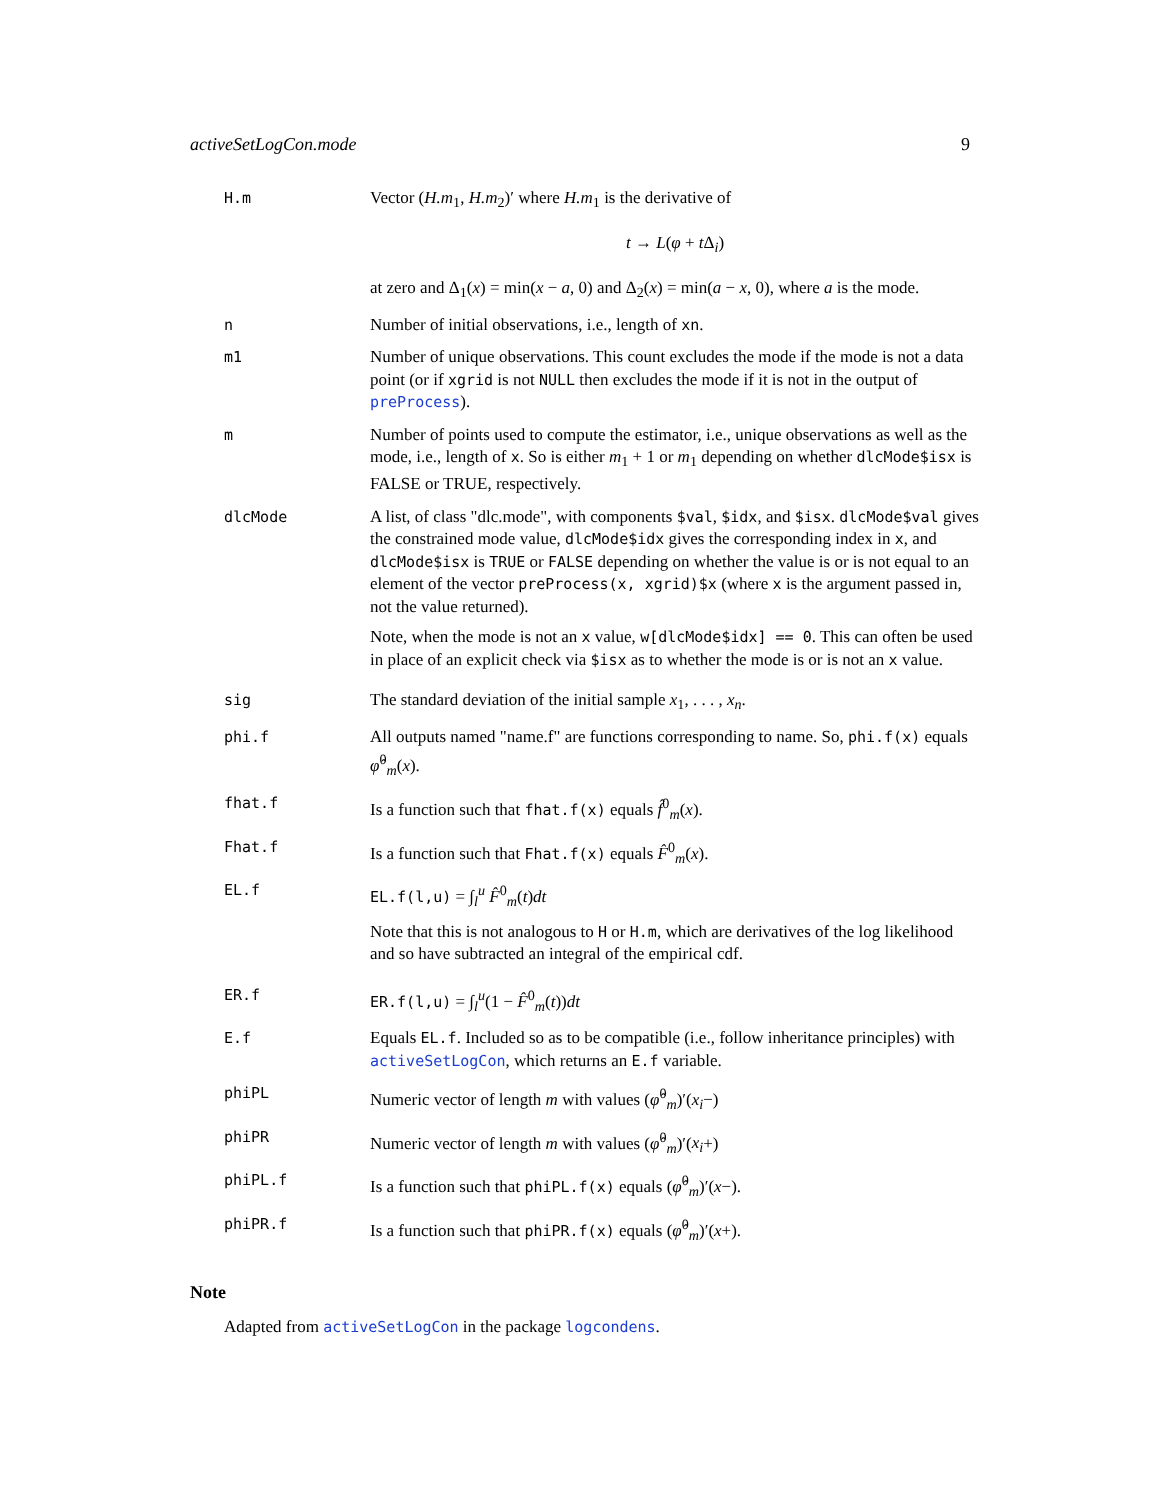activeSetLogCon.mode 9
| H.m | Vector ( H.m<sub>1</sub>, H.m<sub>2</sub>)′ where H.m<sub>1</sub> is the derivative of t → L ( φ + t Δ<sub>i</sub>) at zero and Δ<sub>1</sub>( x ) = min( x − a , 0) and Δ<sub>2</sub>( x ) = min( a − x , 0), where a is the mode. |
| n | Number of initial observations, i.e., length of xn . |
| m1 | Number of unique observations. This count excludes the mode if the mode is not a data point (or if xgrid is not NULL then excludes the mode if it is not in the output of preProcess ). |
| m | Number of points used to compute the estimator, i.e., unique observations as well as the mode, i.e., length of x . So is either m<sub>1</sub> + 1 or m<sub>1</sub> depending on whether dlcMode$isx is FALSE or TRUE, respectively. |
| dlcMode | A list, of class "dlc.mode", with components $val , $idx , and $isx . dlcMode$val gives the constrained mode value, dlcMode$idx gives the corresponding index in x , and dlcMode$isx is TRUE or FALSE depending on whether the value is or is not equal to an element of the vector preProcess(x, xgrid)$x (where x is the argument passed in, not the value returned). Note, when the mode is not an x value, w[dlcMode$idx] == 0 . This can often be used in place of an explicit check via $isx as to whether the mode is or is not an x value. |
| sig | The standard deviation of the initial sample x<sub>1</sub>, . . . , x<sub>n</sub> . |
| phi.f | All outputs named "name.f" are functions corresponding to name. So, phi.f(x) equals φ̂<sup>0</sup><sub>m</sub>( x ). |
| fhat.f | Is a function such that fhat.f(x) equals f̂<sup>0</sup><sub>m</sub>( x ). |
| Fhat.f | Is a function such that Fhat.f(x) equals F̂<sup>0</sup><sub>m</sub>( x ). |
| EL.f | EL.f(l,u) = ∫<sub>l</sub><sup>u</sup> F̂<sup>0</sup><sub>m</sub>( t ) dt Note that this is not analogous to H or H.m , which are derivatives of the log likelihood and so have subtracted an integral of the empirical cdf. |
| ER.f | ER.f(l,u) = ∫<sub>l</sub><sup>u</sup>(1 − F̂<sup>0</sup><sub>m</sub>( t )) dt |
| E.f | Equals EL.f . Included so as to be compatible (i.e., follow inheritance principles) with activeSetLogCon , which returns an E.f variable. |
| phiPL | Numeric vector of length m with values ( φ̂<sup>0</sup><sub>m</sub>)′( x<sub>i</sub> −) |
| phiPR | Numeric vector of length m with values ( φ̂<sup>0</sup><sub>m</sub>)′( x<sub>i</sub> +) |
| phiPL.f | Is a function such that phiPL.f(x) equals ( φ̂<sup>0</sup><sub>m</sub>)′( x −). |
| phiPR.f | Is a function such that phiPR.f(x) equals ( φ̂<sup>0</sup><sub>m</sub>)′( x +). |
Note
Adapted from activeSetLogCon in the package logcondens.